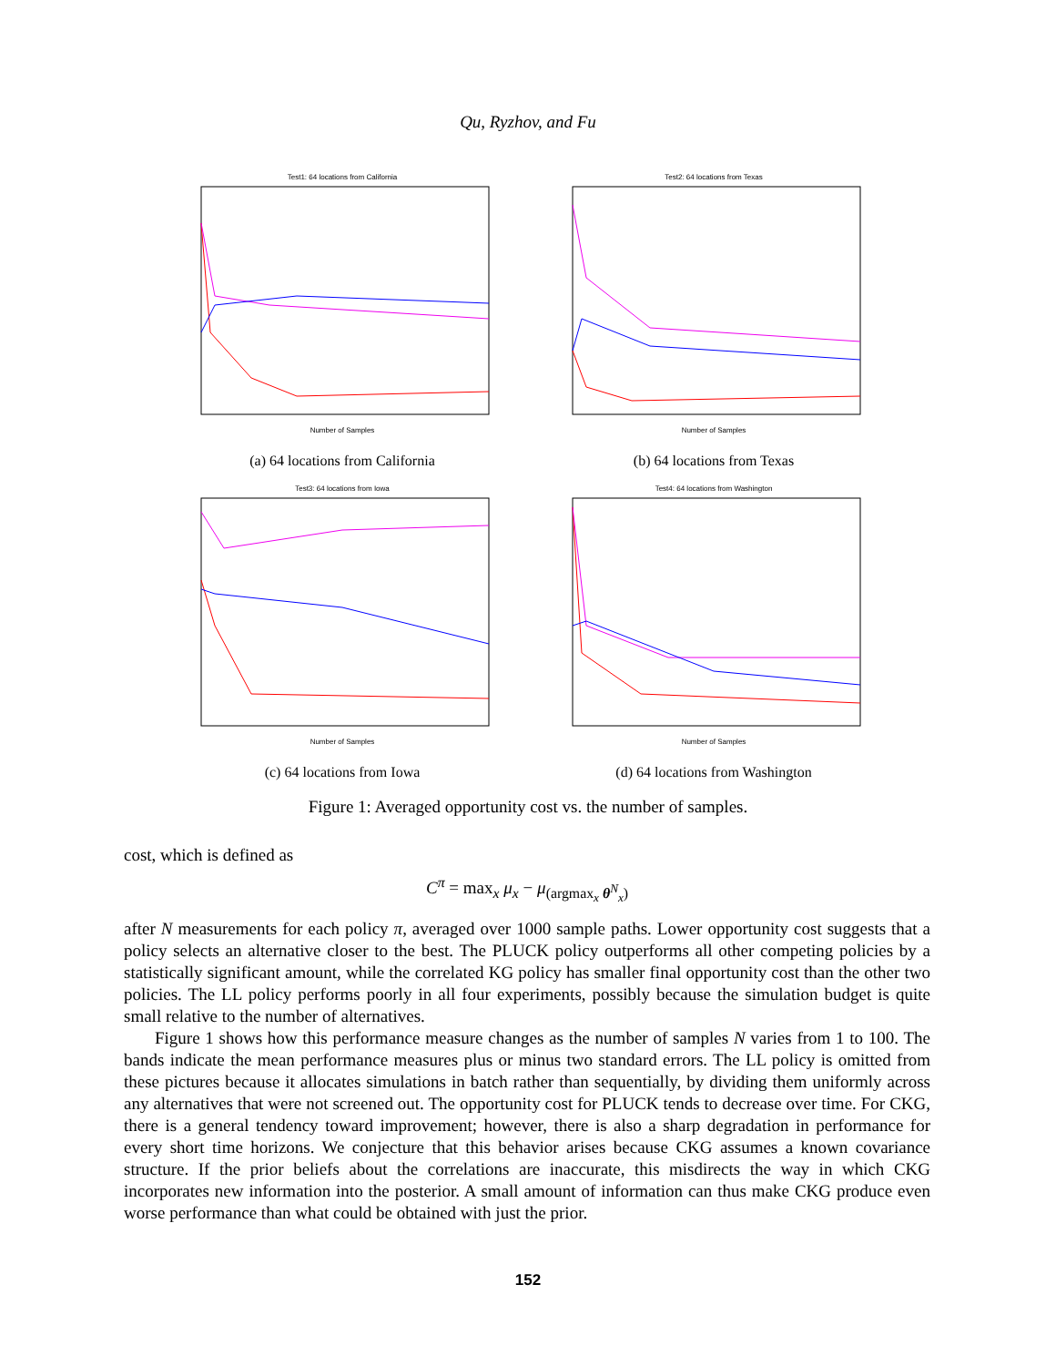Qu, Ryzhov, and Fu
Test1: 64 locations from California
Number of Samples
(a) 64 locations from California
Test2: 64 locations from Texas
Number of Samples
(b) 64 locations from Texas
Test3: 64 locations from Iowa
Number of Samples
(c) 64 locations from Iowa
Test4: 64 locations from Washington
Number of Samples
(d) 64 locations from Washington
Figure 1: Averaged opportunity cost vs. the number of samples.
cost, which is defined as
C<sup>π</sup> = max<sub>x</sub> μ<sub>x</sub> − μ<sub>(argmax<sub>x</sub> θ<sup>N</sup><sub>x</sub>)</sub>
after N measurements for each policy π, averaged over 1000 sample paths. Lower opportunity cost suggests that a policy selects an alternative closer to the best. The PLUCK policy outperforms all other competing policies by a statistically significant amount, while the correlated KG policy has smaller final opportunity cost than the other two policies. The LL policy performs poorly in all four experiments, possibly because the simulation budget is quite small relative to the number of alternatives.
Figure 1 shows how this performance measure changes as the number of samples N varies from 1 to 100. The bands indicate the mean performance measures plus or minus two standard errors. The LL policy is omitted from these pictures because it allocates simulations in batch rather than sequentially, by dividing them uniformly across any alternatives that were not screened out. The opportunity cost for PLUCK tends to decrease over time. For CKG, there is a general tendency toward improvement; however, there is also a sharp degradation in performance for every short time horizons. We conjecture that this behavior arises because CKG assumes a known covariance structure. If the prior beliefs about the correlations are inaccurate, this misdirects the way in which CKG incorporates new information into the posterior. A small amount of information can thus make CKG produce even worse performance than what could be obtained with just the prior.
152